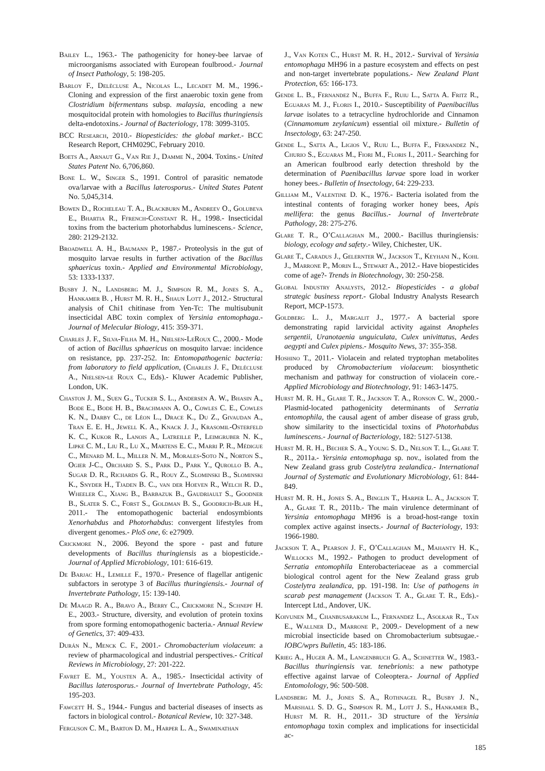Bailey L., 1963.- The pathogenicity for honey-bee larvae of microorganisms associated with European foulbrood.- Journal of Insect Pathology, 5: 198-205.
Barloy F., Delècluse A., Nicolas L., Lecadet M. M., 1996.- Cloning and expression of the first anaerobic toxin gene from Clostridium bifermentans subsp. malaysia, encoding a new mosquitocidal protein with homologies to Bacillus thuringiensis delta-endotoxins.- Journal of Bacteriology, 178: 3099-3105.
BCC Research, 2010.- Biopesticides: the global market.- BCC Research Report, CHM029C, February 2010.
Boets A., Arnaut G., Van Rie J., Damme N., 2004. Toxins.- United States Patent No. 6,706,860.
Bone L. W., Singer S., 1991. Control of parasitic nematode ova/larvae with a Bacillus laterosporus.- United States Patent No. 5,045,314.
Bowen D., Rocheleau T. A., Blackburn M., Andreev O., Golubeva E., Bhartia R., Ffrench-Constant R. H., 1998.- Insecticidal toxins from the bacterium photorhabdus luminescens.- Science, 280: 2129-2132.
Broadwell A. H., Baumann P., 1987.- Proteolysis in the gut of mosquito larvae results in further activation of the Bacillus sphaericus toxin.- Applied and Environmental Microbiology, 53: 1333-1337.
Busby J. N., Landsberg M. J., Simpson R. M., Jones S. A., Hankamer B. , Hurst M. R. H., Shaun Lott J., 2012.- Structural analysis of Chi1 chitinase from Yen-Tc: The multisubunit insecticidal ABC toxin complex of Yersinia entomophaga.- Journal of Melecular Biology, 415: 359-371.
Charles J. F., Silva-Filha M. H., Nielsen-LeRoux C., 2000.- Mode of action of Bacillus sphaericus on mosquito larvae: incidence on resistance, pp. 237-252. In: Entomopathogenic bacteria: from laboratory to field application, (Charles J. F., Delécluse A., Nielsen-le Roux C., Eds).- Kluwer Academic Publisher, London, UK.
Chaston J. M., Suen G., Tucker S. L., Andersen A. W., Bhasin A., Bode E., Bode H. B., Brachmann A. O., Cowles C. E., Cowles K. N., Darby C., de Léon L., Drace K., Du Z., Givaudan A., Tran E. E. H., Jewell K. A., Knack J. J., Krasomil-Osterfeld K. C., Kukor R., Lanois A., Latreille P., Leimgruber N. K., Lipke C. M., Liu R., Lu X., Martens E. C., Marri P. R., Médigue C., Menard M. L., Miller N. M., Morales-Soto N., Norton S., Ogier J-C., Orchard S. S., Park D., Park Y., Qurollo B. A., Sugar D. R., Richards G. R., Rouy Z., Slominski B., Slominski K., Snyder H., Tjaden B. C., van der Hoeven R., Welch R. D., Wheeler C., Xiang B., Barbazuk B., Gaudriault S., Goodner B., Slater S. C., Forst S., Goldman B. S., Goodrich-Blair H., 2011.- The entomopathogenic bacterial endosymbionts Xenorhabdus and Photorhabdus: convergent lifestyles from divergent genomes.- PloS one, 6: e27909.
Crickmore N., 2006. Beyond the spore - past and future developments of Bacillus thuringiensis as a biopesticide.- Journal of Applied Microbiology, 101: 616-619.
De Barjac H., Lemille F., 1970.- Presence of flagellar antigenic subfactors in serotype 3 of Bacillus thuringiensis.- Journal of Invertebrate Pathology, 15: 139-140.
De Maagd R. A., Bravo A., Berry C., Crickmore N., Schnepf H. E., 2003.- Structure, diversity, and evolution of protein toxins from spore forming entomopathogenic bacteria.- Annual Review of Genetics, 37: 409-433.
Durán N., Menck C. F., 2001.- Chromobacterium violaceum: a review of pharmacological and industrial perspectives.- Critical Reviews in Microbiology, 27: 201-222.
Favret E. M., Yousten A. A., 1985.- Insecticidal activity of Bacillus laterosporus.- Journal of Invertebrate Pathology, 45: 195-203.
Fawcett H. S., 1944.- Fungus and bacterial diseases of insects as factors in biological control.- Botanical Review, 10: 327-348.
Ferguson C. M., Barton D. M., Harper L. A., Swaminathan
J., Van Koten C., Hurst M. R. H., 2012.- Survival of Yersinia entomophaga MH96 in a pasture ecosystem and effects on pest and non-target invertebrate populations.- New Zealand Plant Protection, 65: 166-173.
Gende L. B., Fernandez N., Buffa F., Ruiu L., Satta A. Fritz R., Eguaras M. J., Floris I., 2010.- Susceptibility of Paenibacillus larvae isolates to a tetracycline hydrochloride and Cinnamon (Cinnamomum zeylanicum) essential oil mixture.- Bulletin of Insectology, 63: 247-250.
Gende L., Satta A., Ligios V., Ruiu L., Buffa F., Fernandez N., Churio S., Eguaras M., Fiori M., Floris I., 2011.- Searching for an American foulbrood early detection threshold by the determination of Paenibacillus larvae spore load in worker honey bees.- Bulletin of Insectology, 64: 229-233.
Gilliam M., Valentine D. K., 1976.- Bacteria isolated from the intestinal contents of foraging worker honey bees, Apis mellifera: the genus Bacillus.- Journal of Invertebrate Pathology, 28: 275-276.
Glare T. R., O’Callaghan M., 2000.- Bacillus thuringiensis: biology, ecology and safety.- Wiley, Chichester, UK.
Glare T., Caradus J., Gelernter W., Jackson T., Keyhani N., Kohl J., Marrone P., Morin L., Stewart A., 2012.- Have biopesticides come of age?- Trends in Biotechnology, 30: 250-258.
Global Industry Analysts, 2012.- Biopesticides - a global strategic business report.- Global Industry Analysts Research Report, MCP-1573.
Goldberg L. J., Margalit J., 1977.- A bacterial spore demonstrating rapid larvicidal activity against Anopheles sergentii, Uranotaenia unguiculata, Culex univittatus, Aedes aegypti and Culex pipiens.- Mosquito News, 37: 355-358.
Hoshino T., 2011.- Violacein and related tryptophan metabolites produced by Chromobacterium violaceum: biosynthetic mechanism and pathway for construction of violacein core.- Applied Microbiology and Biotechnology, 91: 1463-1475.
Hurst M. R. H., Glare T. R., Jackson T. A., Ronson C. W., 2000.- Plasmid-located pathogenicity determinants of Serratia entomophila, the causal agent of amber disease of grass grub, show similarity to the insecticidal toxins of Photorhabdus luminescens.- Journal of Bacteriology, 182: 5127-5138.
Hurst M. R. H., Becher S. A., Young S. D., Nelson T. L., Glare T. R., 2011a.- Yersinia entomophaga sp. nov., isolated from the New Zealand grass grub Costelytra zealandica.- International Journal of Systematic and Evolutionary Microbiology, 61: 844-849.
Hurst M. R. H., Jones S. A., Binglin T., Harper L. A., Jackson T. A., Glare T. R., 2011b.- The main virulence determinant of Yersinia entomophaga MH96 is a broad-host-range toxin complex active against insects.- Journal of Bacteriology, 193: 1966-1980.
Jackson T. A., Pearson J. F., O’Callaghan M., Mahanty H. K., Willocks M., 1992.- Pathogen to product development of Serratia entomophila Enterobacteriaceae as a commercial biological control agent for the New Zealand grass grub Costelytra zealandica, pp. 191-198. In: Use of pathogens in scarab pest management (Jackson T. A., Glare T. R., Eds).- Intercept Ltd., Andover, UK.
Koivunen M., Chanbusarakum L., Fernandez L., Asolkar R., Tan E., Wallner D., Marrone P., 2009.- Development of a new microbial insecticide based on Chromobacterium subtsugae.- IOBC/wprs Bulletin, 45: 183-186.
Krieg A., Huger A. M., Langenbruch G. A., Schnetter W., 1983.- Bacillus thuringiensis var. tenebrionis: a new pathotype effective against larvae of Coleoptera.- Journal of Applied Entomolology, 96: 500-508.
Landsberg M. J., Jones S. A., Rothnagel R., Busby J. N., Marshall S. D. G., Simpson R. M., Lott J. S., Hankamer B., Hurst M. R. H., 2011.- 3D structure of the Yersinia entomophaga toxin complex and implications for insecticidal ac-
185